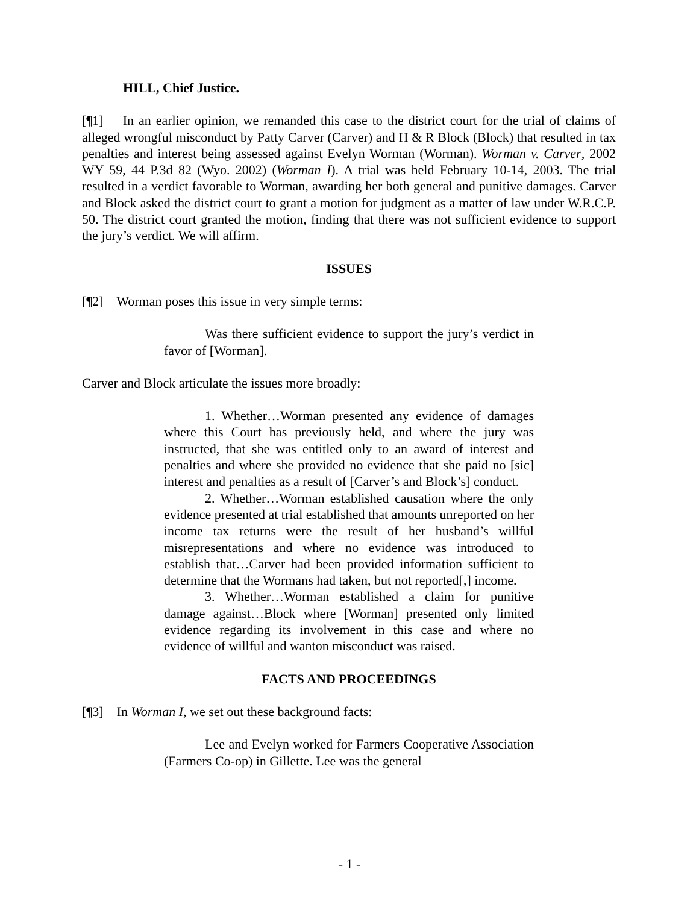HILL, Chief Justice.
[¶1] In an earlier opinion, we remanded this case to the district court for the trial of claims of alleged wrongful misconduct by Patty Carver (Carver) and H & R Block (Block) that resulted in tax penalties and interest being assessed against Evelyn Worman (Worman). Worman v. Carver, 2002 WY 59, 44 P.3d 82 (Wyo. 2002) (Worman I). A trial was held February 10-14, 2003. The trial resulted in a verdict favorable to Worman, awarding her both general and punitive damages. Carver and Block asked the district court to grant a motion for judgment as a matter of law under W.R.C.P. 50. The district court granted the motion, finding that there was not sufficient evidence to support the jury’s verdict. We will affirm.
ISSUES
[¶2] Worman poses this issue in very simple terms:
Was there sufficient evidence to support the jury’s verdict in favor of [Worman].
Carver and Block articulate the issues more broadly:
1. Whether…Worman presented any evidence of damages where this Court has previously held, and where the jury was instructed, that she was entitled only to an award of interest and penalties and where she provided no evidence that she paid no [sic] interest and penalties as a result of [Carver’s and Block’s] conduct.
2. Whether…Worman established causation where the only evidence presented at trial established that amounts unreported on her income tax returns were the result of her husband’s willful misrepresentations and where no evidence was introduced to establish that…Carver had been provided information sufficient to determine that the Wormans had taken, but not reported[,] income.
3. Whether…Worman established a claim for punitive damage against…Block where [Worman] presented only limited evidence regarding its involvement in this case and where no evidence of willful and wanton misconduct was raised.
FACTS AND PROCEEDINGS
[¶3] In Worman I, we set out these background facts:
Lee and Evelyn worked for Farmers Cooperative Association (Farmers Co-op) in Gillette. Lee was the general
- 1 -